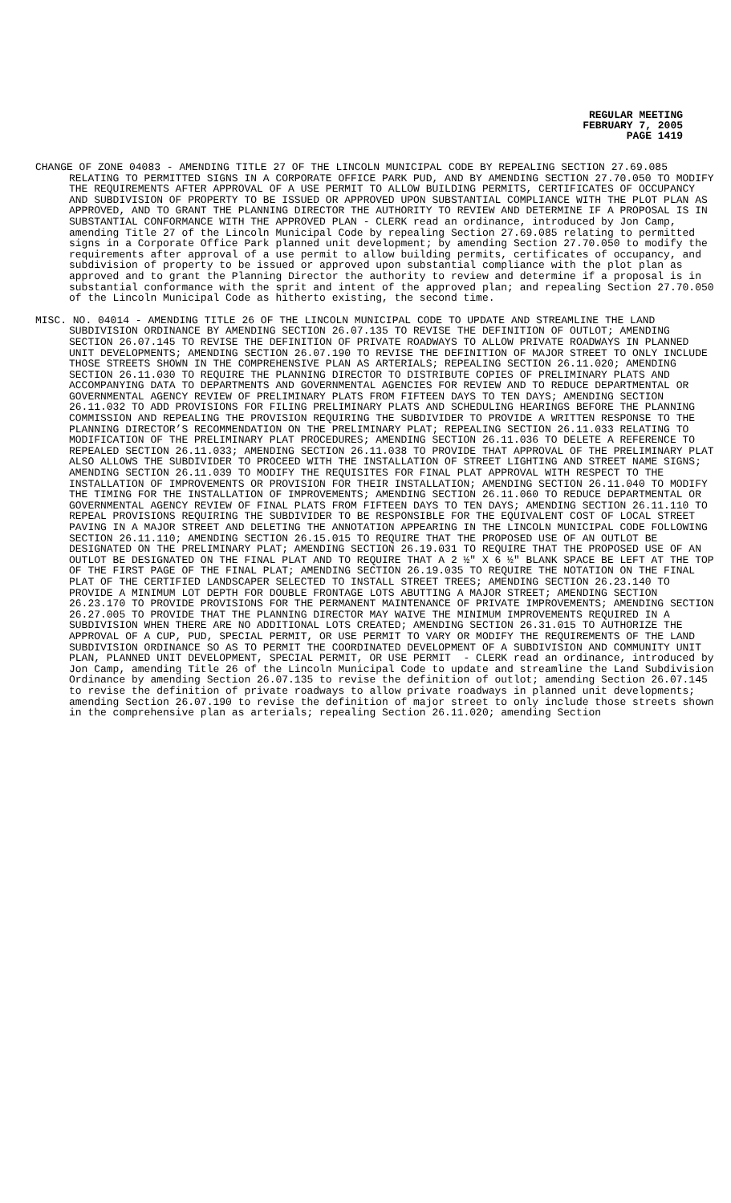REGULAR MEETING
FEBRUARY 7, 2005
PAGE 1419
CHANGE OF ZONE 04083 - AMENDING TITLE 27 OF THE LINCOLN MUNICIPAL CODE BY REPEALING SECTION 27.69.085 RELATING TO PERMITTED SIGNS IN A CORPORATE OFFICE PARK PUD, AND BY AMENDING SECTION 27.70.050 TO MODIFY THE REQUIREMENTS AFTER APPROVAL OF A USE PERMIT TO ALLOW BUILDING PERMITS, CERTIFICATES OF OCCUPANCY AND SUBDIVISION OF PROPERTY TO BE ISSUED OR APPROVED UPON SUBSTANTIAL COMPLIANCE WITH THE PLOT PLAN AS APPROVED, AND TO GRANT THE PLANNING DIRECTOR THE AUTHORITY TO REVIEW AND DETERMINE IF A PROPOSAL IS IN SUBSTANTIAL CONFORMANCE WITH THE APPROVED PLAN - CLERK read an ordinance, introduced by Jon Camp, amending Title 27 of the Lincoln Municipal Code by repealing Section 27.69.085 relating to permitted signs in a Corporate Office Park planned unit development; by amending Section 27.70.050 to modify the requirements after approval of a use permit to allow building permits, certificates of occupancy, and subdivision of property to be issued or approved upon substantial compliance with the plot plan as approved and to grant the Planning Director the authority to review and determine if a proposal is in substantial conformance with the sprit and intent of the approved plan; and repealing Section 27.70.050 of the Lincoln Municipal Code as hitherto existing, the second time.
MISC. NO. 04014 - AMENDING TITLE 26 OF THE LINCOLN MUNICIPAL CODE TO UPDATE AND STREAMLINE THE LAND SUBDIVISION ORDINANCE BY AMENDING SECTION 26.07.135 TO REVISE THE DEFINITION OF OUTLOT; AMENDING SECTION 26.07.145 TO REVISE THE DEFINITION OF PRIVATE ROADWAYS TO ALLOW PRIVATE ROADWAYS IN PLANNED UNIT DEVELOPMENTS; AMENDING SECTION 26.07.190 TO REVISE THE DEFINITION OF MAJOR STREET TO ONLY INCLUDE THOSE STREETS SHOWN IN THE COMPREHENSIVE PLAN AS ARTERIALS; REPEALING SECTION 26.11.020; AMENDING SECTION 26.11.030 TO REQUIRE THE PLANNING DIRECTOR TO DISTRIBUTE COPIES OF PRELIMINARY PLATS AND ACCOMPANYING DATA TO DEPARTMENTS AND GOVERNMENTAL AGENCIES FOR REVIEW AND TO REDUCE DEPARTMENTAL OR GOVERNMENTAL AGENCY REVIEW OF PRELIMINARY PLATS FROM FIFTEEN DAYS TO TEN DAYS; AMENDING SECTION 26.11.032 TO ADD PROVISIONS FOR FILING PRELIMINARY PLATS AND SCHEDULING HEARINGS BEFORE THE PLANNING COMMISSION AND REPEALING THE PROVISION REQUIRING THE SUBDIVIDER TO PROVIDE A WRITTEN RESPONSE TO THE PLANNING DIRECTOR’S RECOMMENDATION ON THE PRELIMINARY PLAT; REPEALING SECTION 26.11.033 RELATING TO MODIFICATION OF THE PRELIMINARY PLAT PROCEDURES; AMENDING SECTION 26.11.036 TO DELETE A REFERENCE TO REPEALED SECTION 26.11.033; AMENDING SECTION 26.11.038 TO PROVIDE THAT APPROVAL OF THE PRELIMINARY PLAT ALSO ALLOWS THE SUBDIVIDER TO PROCEED WITH THE INSTALLATION OF STREET LIGHTING AND STREET NAME SIGNS; AMENDING SECTION 26.11.039 TO MODIFY THE REQUISITES FOR FINAL PLAT APPROVAL WITH RESPECT TO THE INSTALLATION OF IMPROVEMENTS OR PROVISION FOR THEIR INSTALLATION; AMENDING SECTION 26.11.040 TO MODIFY THE TIMING FOR THE INSTALLATION OF IMPROVEMENTS; AMENDING SECTION 26.11.060 TO REDUCE DEPARTMENTAL OR GOVERNMENTAL AGENCY REVIEW OF FINAL PLATS FROM FIFTEEN DAYS TO TEN DAYS; AMENDING SECTION 26.11.110 TO REPEAL PROVISIONS REQUIRING THE SUBDIVIDER TO BE RESPONSIBLE FOR THE EQUIVALENT COST OF LOCAL STREET PAVING IN A MAJOR STREET AND DELETING THE ANNOTATION APPEARING IN THE LINCOLN MUNICIPAL CODE FOLLOWING SECTION 26.11.110; AMENDING SECTION 26.15.015 TO REQUIRE THAT THE PROPOSED USE OF AN OUTLOT BE DESIGNATED ON THE PRELIMINARY PLAT; AMENDING SECTION 26.19.031 TO REQUIRE THAT THE PROPOSED USE OF AN OUTLOT BE DESIGNATED ON THE FINAL PLAT AND TO REQUIRE THAT A 2 ½" X 6 ½" BLANK SPACE BE LEFT AT THE TOP OF THE FIRST PAGE OF THE FINAL PLAT; AMENDING SECTION 26.19.035 TO REQUIRE THE NOTATION ON THE FINAL PLAT OF THE CERTIFIED LANDSCAPER SELECTED TO INSTALL STREET TREES; AMENDING SECTION 26.23.140 TO PROVIDE A MINIMUM LOT DEPTH FOR DOUBLE FRONTAGE LOTS ABUTTING A MAJOR STREET; AMENDING SECTION 26.23.170 TO PROVIDE PROVISIONS FOR THE PERMANENT MAINTENANCE OF PRIVATE IMPROVEMENTS; AMENDING SECTION 26.27.005 TO PROVIDE THAT THE PLANNING DIRECTOR MAY WAIVE THE MINIMUM IMPROVEMENTS REQUIRED IN A SUBDIVISION WHEN THERE ARE NO ADDITIONAL LOTS CREATED; AMENDING SECTION 26.31.015 TO AUTHORIZE THE APPROVAL OF A CUP, PUD, SPECIAL PERMIT, OR USE PERMIT TO VARY OR MODIFY THE REQUIREMENTS OF THE LAND SUBDIVISION ORDINANCE SO AS TO PERMIT THE COORDINATED DEVELOPMENT OF A SUBDIVISION AND COMMUNITY UNIT PLAN, PLANNED UNIT DEVELOPMENT, SPECIAL PERMIT, OR USE PERMIT - CLERK read an ordinance, introduced by Jon Camp, amending Title 26 of the Lincoln Municipal Code to update and streamline the Land Subdivision Ordinance by amending Section 26.07.135 to revise the definition of outlot; amending Section 26.07.145 to revise the definition of private roadways to allow private roadways in planned unit developments; amending Section 26.07.190 to revise the definition of major street to only include those streets shown in the comprehensive plan as arterials; repealing Section 26.11.020; amending Section